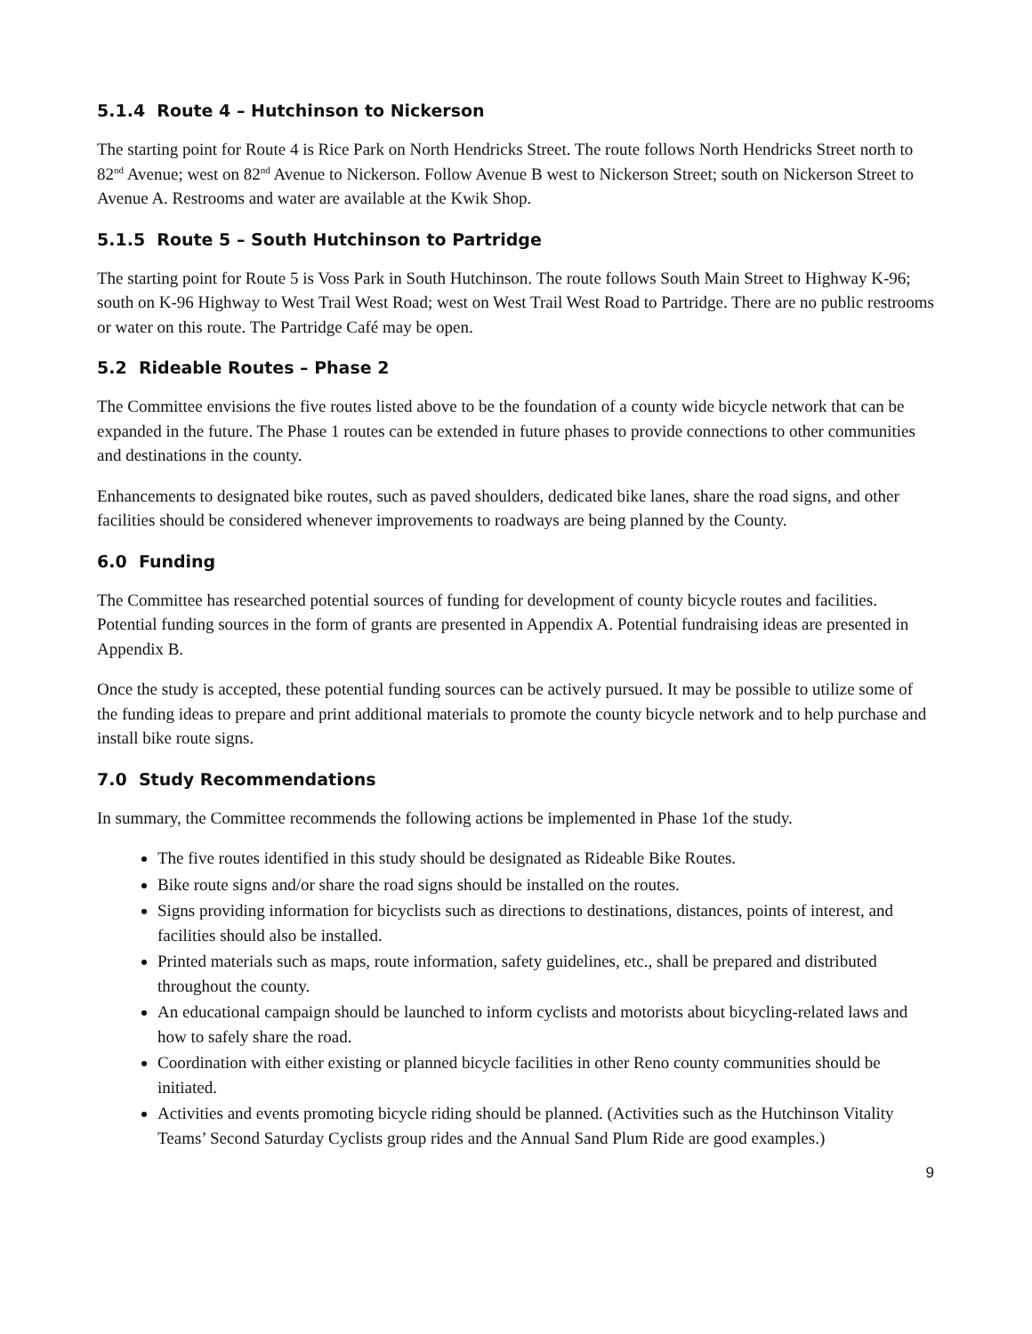5.1.4 Route 4 – Hutchinson to Nickerson
The starting point for Route 4 is Rice Park on North Hendricks Street. The route follows North Hendricks Street north to 82<sup>nd</sup> Avenue; west on 82<sup>nd</sup> Avenue to Nickerson. Follow Avenue B west to Nickerson Street; south on Nickerson Street to Avenue A. Restrooms and water are available at the Kwik Shop.
5.1.5 Route 5 – South Hutchinson to Partridge
The starting point for Route 5 is Voss Park in South Hutchinson. The route follows South Main Street to Highway K-96; south on K-96 Highway to West Trail West Road; west on West Trail West Road to Partridge. There are no public restrooms or water on this route. The Partridge Café may be open.
5.2 Rideable Routes – Phase 2
The Committee envisions the five routes listed above to be the foundation of a county wide bicycle network that can be expanded in the future. The Phase 1 routes can be extended in future phases to provide connections to other communities and destinations in the county.
Enhancements to designated bike routes, such as paved shoulders, dedicated bike lanes, share the road signs, and other facilities should be considered whenever improvements to roadways are being planned by the County.
6.0 Funding
The Committee has researched potential sources of funding for development of county bicycle routes and facilities. Potential funding sources in the form of grants are presented in Appendix A. Potential fundraising ideas are presented in Appendix B.
Once the study is accepted, these potential funding sources can be actively pursued. It may be possible to utilize some of the funding ideas to prepare and print additional materials to promote the county bicycle network and to help purchase and install bike route signs.
7.0 Study Recommendations
In summary, the Committee recommends the following actions be implemented in Phase 1of the study.
The five routes identified in this study should be designated as Rideable Bike Routes.
Bike route signs and/or share the road signs should be installed on the routes.
Signs providing information for bicyclists such as directions to destinations, distances, points of interest, and facilities should also be installed.
Printed materials such as maps, route information, safety guidelines, etc., shall be prepared and distributed throughout the county.
An educational campaign should be launched to inform cyclists and motorists about bicycling-related laws and how to safely share the road.
Coordination with either existing or planned bicycle facilities in other Reno county communities should be initiated.
Activities and events promoting bicycle riding should be planned. (Activities such as the Hutchinson Vitality Teams’ Second Saturday Cyclists group rides and the Annual Sand Plum Ride are good examples.)
9